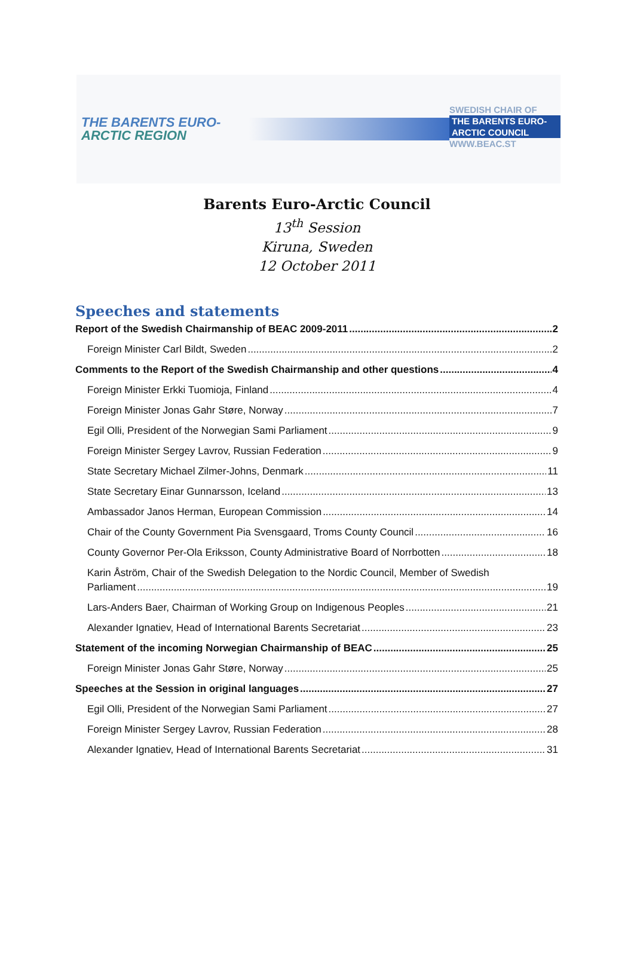THE BARENTS EURO-
ARCTIC REGION
SWEDISH CHAIR OF
THE BARENTS EURO-
ARCTIC COUNCIL
WWW.BEAC.ST
Barents Euro-Arctic Council
13<sup>th</sup> Session
Kiruna, Sweden
12 October 2011
Speeches and statements
Report of the Swedish Chairmanship of BEAC 2009-2011 2
Foreign Minister Carl Bildt, Sweden 2
Comments to the Report of the Swedish Chairmanship and other questions 4
Foreign Minister Erkki Tuomioja, Finland 4
Foreign Minister Jonas Gahr Støre, Norway 7
Egil Olli, President of the Norwegian Sami Parliament 9
Foreign Minister Sergey Lavrov, Russian Federation 9
State Secretary Michael Zilmer-Johns, Denmark 11
State Secretary Einar Gunnarsson, Iceland 13
Ambassador Janos Herman, European Commission 14
Chair of the County Government Pia Svensgaard, Troms County Council 16
County Governor Per-Ola Eriksson, County Administrative Board of Norrbotten 18
Karin Åström, Chair of the Swedish Delegation to the Nordic Council, Member of Swedish
Parliament 19
Lars-Anders Baer, Chairman of Working Group on Indigenous Peoples 21
Alexander Ignatiev, Head of International Barents Secretariat 23
Statement of the incoming Norwegian Chairmanship of BEAC 25
Foreign Minister Jonas Gahr Støre, Norway 25
Speeches at the Session in original languages 27
Egil Olli, President of the Norwegian Sami Parliament 27
Foreign Minister Sergey Lavrov, Russian Federation 28
Alexander Ignatiev, Head of International Barents Secretariat 31